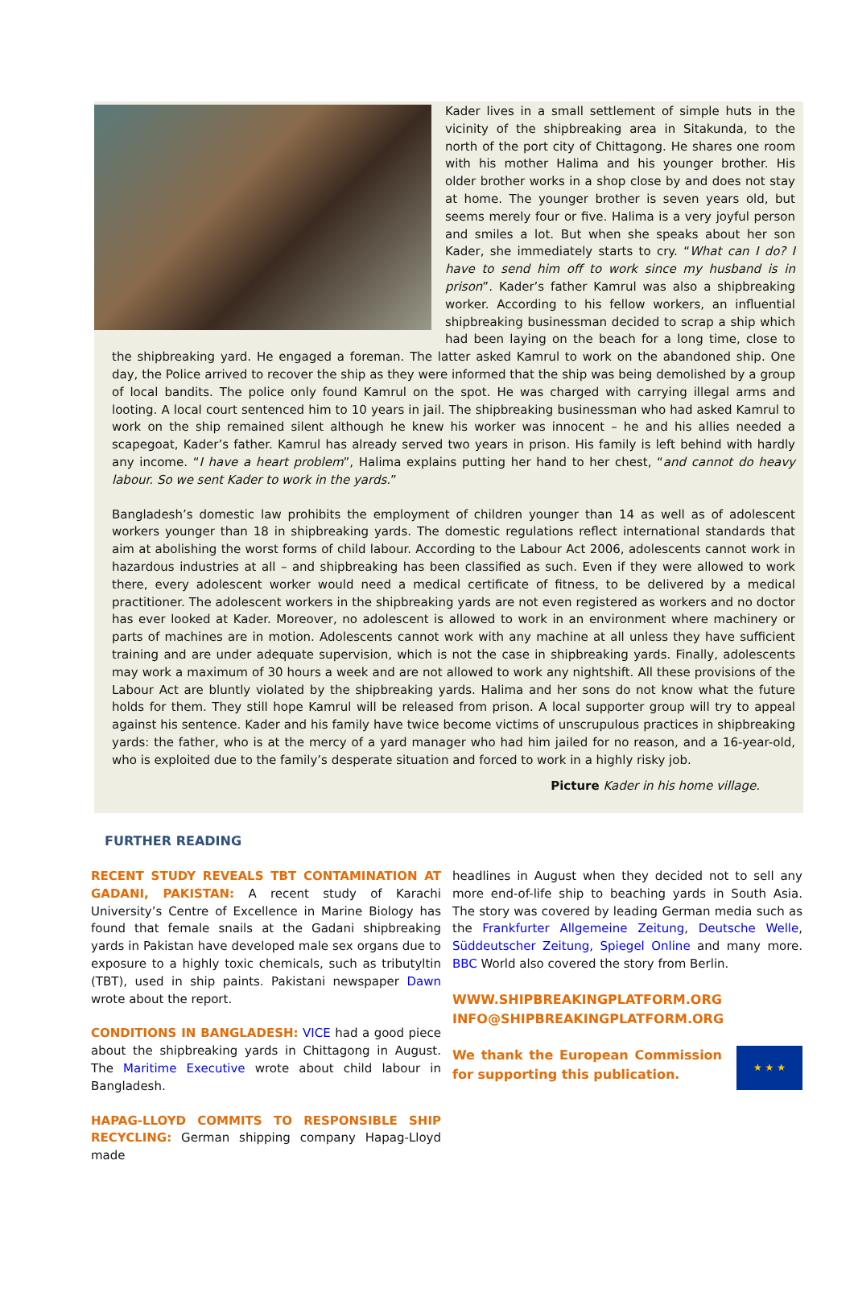Kader lives in a small settlement of simple huts in the vicinity of the shipbreaking area in Sitakunda, to the north of the port city of Chittagong. He shares one room with his mother Halima and his younger brother. His older brother works in a shop close by and does not stay at home. The younger brother is seven years old, but seems merely four or five. Halima is a very joyful person and smiles a lot. But when she speaks about her son Kader, she immediately starts to cry. “What can I do? I have to send him off to work since my husband is in prison”. Kader’s father Kamrul was also a shipbreaking worker. According to his fellow workers, an influential shipbreaking businessman decided to scrap a ship which had been laying on the beach for a long time, close to the shipbreaking yard. He engaged a foreman. The latter asked Kamrul to work on the abandoned ship. One day, the Police arrived to recover the ship as they were informed that the ship was being demolished by a group of local bandits. The police only found Kamrul on the spot. He was charged with carrying illegal arms and looting. A local court sentenced him to 10 years in jail. The shipbreaking businessman who had asked Kamrul to work on the ship remained silent although he knew his worker was innocent – he and his allies needed a scapegoat, Kader’s father. Kamrul has already served two years in prison. His family is left behind with hardly any income. “I have a heart problem”, Halima explains putting her hand to her chest, “and cannot do heavy labour. So we sent Kader to work in the yards.”
Bangladesh’s domestic law prohibits the employment of children younger than 14 as well as of adolescent workers younger than 18 in shipbreaking yards. The domestic regulations reflect international standards that aim at abolishing the worst forms of child labour. According to the Labour Act 2006, adolescents cannot work in hazardous industries at all – and shipbreaking has been classified as such. Even if they were allowed to work there, every adolescent worker would need a medical certificate of fitness, to be delivered by a medical practitioner. The adolescent workers in the shipbreaking yards are not even registered as workers and no doctor has ever looked at Kader. Moreover, no adolescent is allowed to work in an environment where machinery or parts of machines are in motion. Adolescents cannot work with any machine at all unless they have sufficient training and are under adequate supervision, which is not the case in shipbreaking yards. Finally, adolescents may work a maximum of 30 hours a week and are not allowed to work any nightshift. All these provisions of the Labour Act are bluntly violated by the shipbreaking yards. Halima and her sons do not know what the future holds for them. They still hope Kamrul will be released from prison. A local supporter group will try to appeal against his sentence. Kader and his family have twice become victims of unscrupulous practices in shipbreaking yards: the father, who is at the mercy of a yard manager who had him jailed for no reason, and a 16-year-old, who is exploited due to the family’s desperate situation and forced to work in a highly risky job.
Picture Kader in his home village.
FURTHER READING
RECENT STUDY REVEALS TBT CONTAMINATION AT GADANI, PAKISTAN: A recent study of Karachi University’s Centre of Excellence in Marine Biology has found that female snails at the Gadani shipbreaking yards in Pakistan have developed male sex organs due to exposure to a highly toxic chemicals, such as tributyltin (TBT), used in ship paints. Pakistani newspaper Dawn wrote about the report.
CONDITIONS IN BANGLADESH: VICE had a good piece about the shipbreaking yards in Chittagong in August. The Maritime Executive wrote about child labour in Bangladesh.
HAPAG-LLOYD COMMITS TO RESPONSIBLE SHIP RECYCLING: German shipping company Hapag-Lloyd made
headlines in August when they decided not to sell any more end-of-life ship to beaching yards in South Asia. The story was covered by leading German media such as the Frankfurter Allgemeine Zeitung, Deutsche Welle, Süddeutscher Zeitung, Spiegel Online and many more. BBC World also covered the story from Berlin.
WWW.SHIPBREAKINGPLATFORM.ORG
INFO@SHIPBREAKINGPLATFORM.ORG
★ ★ ★
We thank the European Commission for supporting this publication.